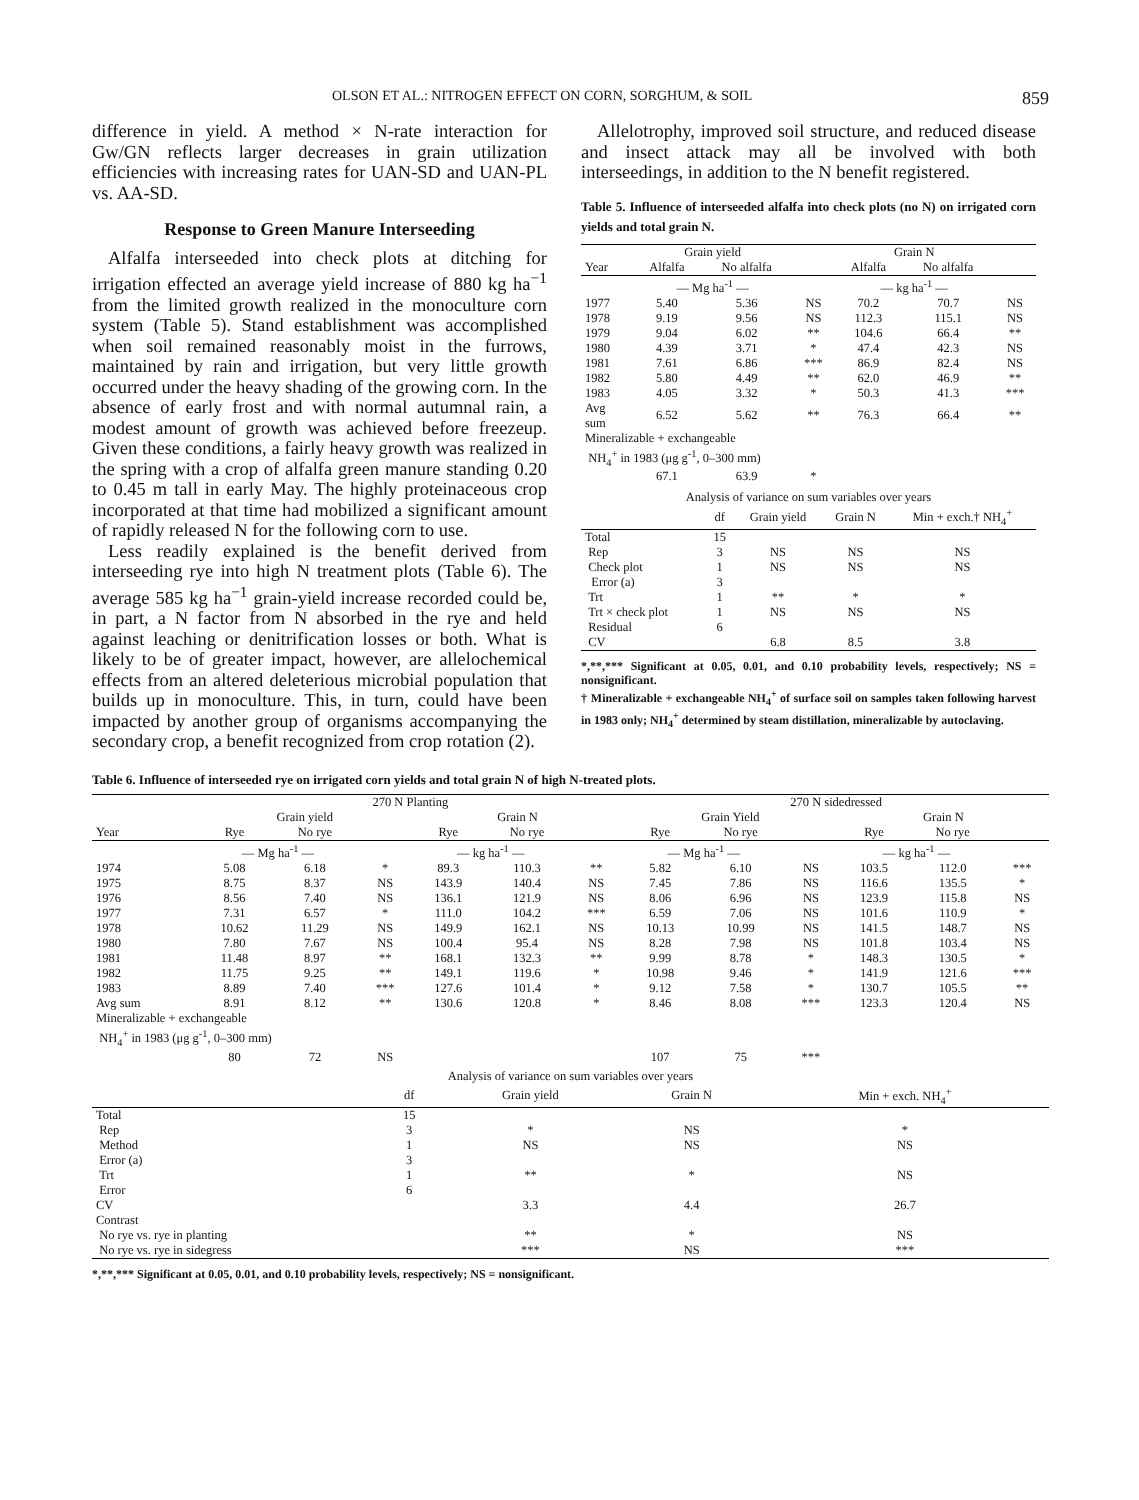OLSON ET AL.: NITROGEN EFFECT ON CORN, SORGHUM, & SOIL 859
difference in yield. A method × N-rate interaction for Gw/GN reflects larger decreases in grain utilization efficiencies with increasing rates for UAN-SD and UAN-PL vs. AA-SD.
Response to Green Manure Interseeding
Alfalfa interseeded into check plots at ditching for irrigation effected an average yield increase of 880 kg ha<sup>−1</sup> from the limited growth realized in the monoculture corn system (Table 5). Stand establishment was accomplished when soil remained reasonably moist in the furrows, maintained by rain and irrigation, but very little growth occurred under the heavy shading of the growing corn. In the absence of early frost and with normal autumnal rain, a modest amount of growth was achieved before freezeup. Given these conditions, a fairly heavy growth was realized in the spring with a crop of alfalfa green manure standing 0.20 to 0.45 m tall in early May. The highly proteinaceous crop incorporated at that time had mobilized a significant amount of rapidly released N for the following corn to use.
Less readily explained is the benefit derived from interseeding rye into high N treatment plots (Table 6). The average 585 kg ha<sup>−1</sup> grain-yield increase recorded could be, in part, a N factor from N absorbed in the rye and held against leaching or denitrification losses or both. What is likely to be of greater impact, however, are allelochemical effects from an altered deleterious microbial population that builds up in monoculture. This, in turn, could have been impacted by another group of organisms accompanying the secondary crop, a benefit recognized from crop rotation (2).
Allelotrophy, improved soil structure, and reduced disease and insect attack may all be involved with both interseedings, in addition to the N benefit registered.
Table 5. Influence of interseeded alfalfa into check plots (no N) on irrigated corn yields and total grain N.
| | Grain yield | | | Grain N | | |
| --- | --- | --- | --- | --- | --- | --- |
| Year | Alfalfa | No alfalfa | | Alfalfa | No alfalfa | |
| | — Mg ha<sup>-1</sup> — | | | — kg ha<sup>-1</sup> — | | |
| 1977 | 5.40 | 5.36 | NS | 70.2 | 70.7 | NS |
| 1978 | 9.19 | 9.56 | NS | 112.3 | 115.1 | NS |
| 1979 | 9.04 | 6.02 | ** | 104.6 | 66.4 | ** |
| 1980 | 4.39 | 3.71 | * | 47.4 | 42.3 | NS |
| 1981 | 7.61 | 6.86 | *** | 86.9 | 82.4 | NS |
| 1982 | 5.80 | 4.49 | ** | 62.0 | 46.9 | ** |
| 1983 | 4.05 | 3.32 | * | 50.3 | 41.3 | *** |
| Avg sum | 6.52 | 5.62 | ** | 76.3 | 66.4 | ** |
| Mineralizable + exchangeable NH<sub>4</sub><sup>+</sup> in 1983 (μg g<sup>-1</sup>, 0–300 mm) | | | | | | |
| | 67.1 | 63.9 | * | | | |
| Analysis of variance on sum variables over years | | | | |
| --- | --- | --- | --- | --- |
| | df | Grain yield | Grain N | Min + exch.† NH<sub>4</sub><sup>+</sup> |
| Total | 15 | | | |
| Rep | 3 | NS | NS | NS |
| Check plot | 1 | NS | NS | NS |
| Error (a) | 3 | | | |
| Trt | 1 | ** | * | * |
| Trt × check plot | 1 | NS | NS | NS |
| Residual | 6 | | | |
| CV | | 6.8 | 8.5 | 3.8 |
*,**,*** Significant at 0.05, 0.01, and 0.10 probability levels, respectively; NS = nonsignificant.
† Mineralizable + exchangeable NH<sub>4</sub><sup>+</sup> of surface soil on samples taken following harvest in 1983 only; NH<sub>4</sub><sup>+</sup> determined by steam distillation, mineralizable by autoclaving.
Table 6. Influence of interseeded rye on irrigated corn yields and total grain N of high N-treated plots.
| | 270 N Planting | | | | | | 270 N sidedressed | | | | | |
| --- | --- | --- | --- | --- | --- | --- | --- | --- | --- | --- | --- | --- |
| | Grain yield | | | Grain N | | | Grain Yield | | | Grain N | | |
| Year | Rye | No rye | | Rye | No rye | | Rye | No rye | | Rye | No rye | |
| | — Mg ha<sup>-1</sup> — | | | — kg ha<sup>-1</sup> — | | | — Mg ha<sup>-1</sup> — | | | — kg ha<sup>-1</sup> — | | |
| 1974 | 5.08 | 6.18 | * | 89.3 | 110.3 | ** | 5.82 | 6.10 | NS | 103.5 | 112.0 | *** |
| 1975 | 8.75 | 8.37 | NS | 143.9 | 140.4 | NS | 7.45 | 7.86 | NS | 116.6 | 135.5 | * |
| 1976 | 8.56 | 7.40 | NS | 136.1 | 121.9 | NS | 8.06 | 6.96 | NS | 123.9 | 115.8 | NS |
| 1977 | 7.31 | 6.57 | * | 111.0 | 104.2 | *** | 6.59 | 7.06 | NS | 101.6 | 110.9 | * |
| 1978 | 10.62 | 11.29 | NS | 149.9 | 162.1 | NS | 10.13 | 10.99 | NS | 141.5 | 148.7 | NS |
| 1980 | 7.80 | 7.67 | NS | 100.4 | 95.4 | NS | 8.28 | 7.98 | NS | 101.8 | 103.4 | NS |
| 1981 | 11.48 | 8.97 | ** | 168.1 | 132.3 | ** | 9.99 | 8.78 | * | 148.3 | 130.5 | * |
| 1982 | 11.75 | 9.25 | ** | 149.1 | 119.6 | * | 10.98 | 9.46 | * | 141.9 | 121.6 | *** |
| 1983 | 8.89 | 7.40 | *** | 127.6 | 101.4 | * | 9.12 | 7.58 | * | 130.7 | 105.5 | ** |
| Avg sum | 8.91 | 8.12 | ** | 130.6 | 120.8 | * | 8.46 | 8.08 | *** | 123.3 | 120.4 | NS |
| Mineralizable + exchangeable NH<sub>4</sub><sup>+</sup> in 1983 (μg g<sup>-1</sup>, 0–300 mm) | | | | | | | | | | | | |
| | 80 | 72 | NS | | | | 107 | 75 | *** | | | |
| Analysis of variance on sum variables over years | | | | |
| --- | --- | --- | --- | --- |
| | df | Grain yield | Grain N | Min + exch. NH<sub>4</sub><sup>+</sup> |
| Total | 15 | | | |
| Rep | 3 | * | NS | * |
| Method | 1 | NS | NS | NS |
| Error (a) | 3 | | | |
| Trt | 1 | ** | * | NS |
| Error | 6 | | | |
| CV | | 3.3 | 4.4 | 26.7 |
| Contrast | | | | |
| No rye vs. rye in planting | | ** | * | NS |
| No rye vs. rye in sidegress | | *** | NS | *** |
*,**,*** Significant at 0.05, 0.01, and 0.10 probability levels, respectively; NS = nonsignificant.